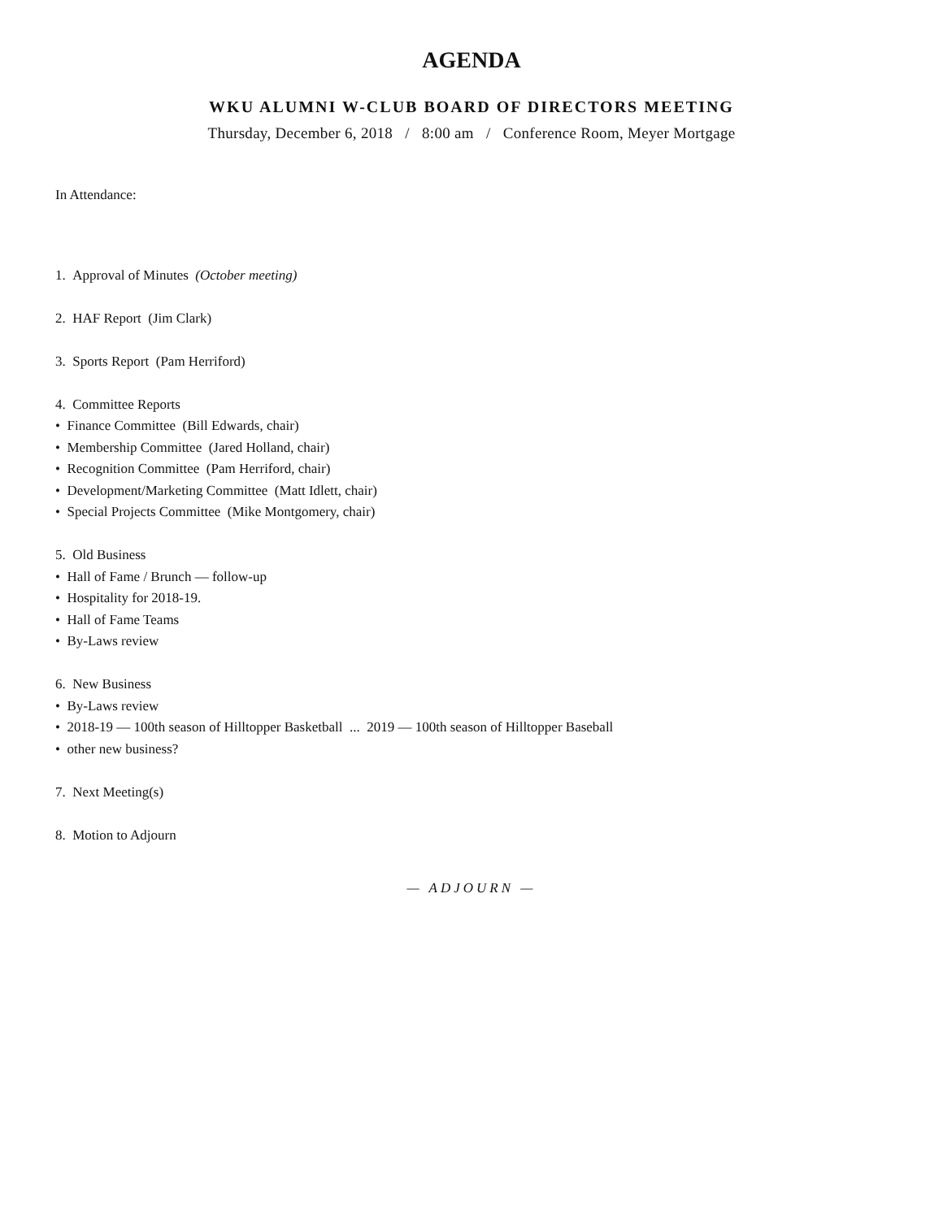AGENDA
WKU ALUMNI W-CLUB BOARD OF DIRECTORS MEETING
Thursday, December 6, 2018 / 8:00 am / Conference Room, Meyer Mortgage
In Attendance:
1. Approval of Minutes (October meeting)
2. HAF Report (Jim Clark)
3. Sports Report (Pam Herriford)
4. Committee Reports
• Finance Committee (Bill Edwards, chair)
• Membership Committee (Jared Holland, chair)
• Recognition Committee (Pam Herriford, chair)
• Development/Marketing Committee (Matt Idlett, chair)
• Special Projects Committee (Mike Montgomery, chair)
5. Old Business
• Hall of Fame / Brunch — follow-up
• Hospitality for 2018-19.
• Hall of Fame Teams
• By-Laws review
6. New Business
• By-Laws review
• 2018-19 — 100th season of Hilltopper Basketball ... 2019 — 100th season of Hilltopper Baseball
• other new business?
7. Next Meeting(s)
8. Motion to Adjourn
— ADJOURN —